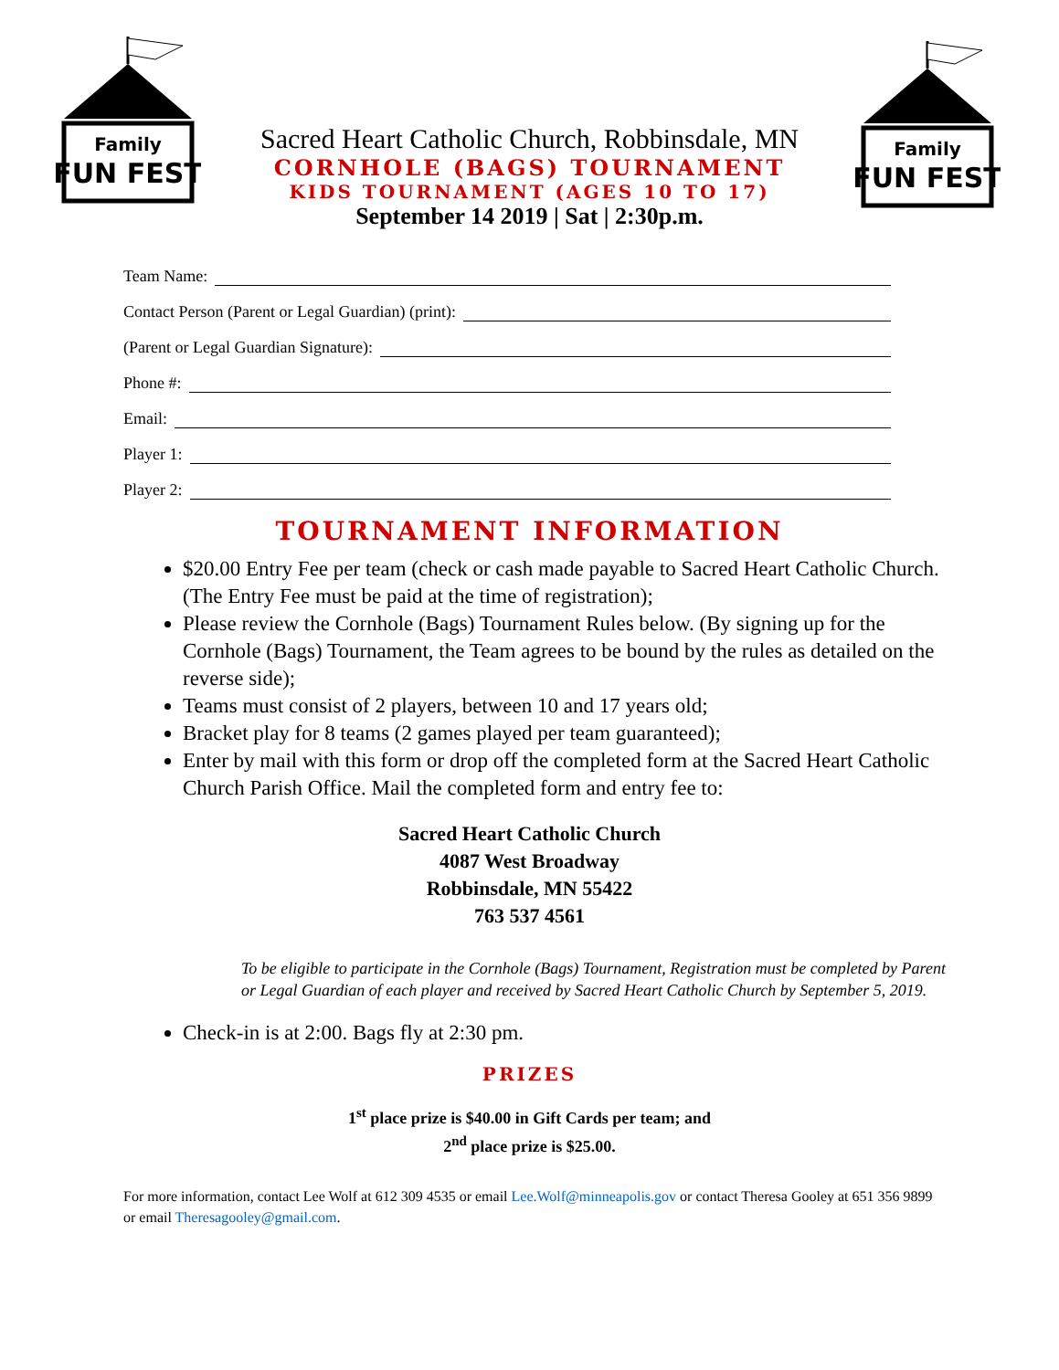Family
FUN FEST
Family
FUN FEST
Sacred Heart Catholic Church, Robbinsdale, MN
CORNHOLE (BAGS) TOURNAMENT
KIDS TOURNAMENT (AGES 10 TO 17)
September 14 2019 | Sat | 2:30p.m.
Team Name:
Contact Person (Parent or Legal Guardian) (print):
(Parent or Legal Guardian Signature):
Phone #:
Email:
Player 1:
Player 2:
TOURNAMENT INFORMATION
$20.00 Entry Fee per team (check or cash made payable to Sacred Heart Catholic Church. (The Entry Fee must be paid at the time of registration);
Please review the Cornhole (Bags) Tournament Rules below. (By signing up for the Cornhole (Bags) Tournament, the Team agrees to be bound by the rules as detailed on the reverse side);
Teams must consist of 2 players, between 10 and 17 years old;
Bracket play for 8 teams (2 games played per team guaranteed);
Enter by mail with this form or drop off the completed form at the Sacred Heart Catholic Church Parish Office. Mail the completed form and entry fee to:
Sacred Heart Catholic Church
4087 West Broadway
Robbinsdale, MN 55422
763 537 4561
To be eligible to participate in the Cornhole (Bags) Tournament, Registration must be completed by Parent or Legal Guardian of each player and received by Sacred Heart Catholic Church by September 5, 2019.
Check-in is at 2:00. Bags fly at 2:30 pm.
PRIZES
1<sup>st</sup> place prize is $40.00 in Gift Cards per team; and
2<sup>nd</sup> place prize is $25.00.
For more information, contact Lee Wolf at 612 309 4535 or email Lee.Wolf@minneapolis.gov or contact Theresa Gooley at 651 356 9899 or email Theresagooley@gmail.com.